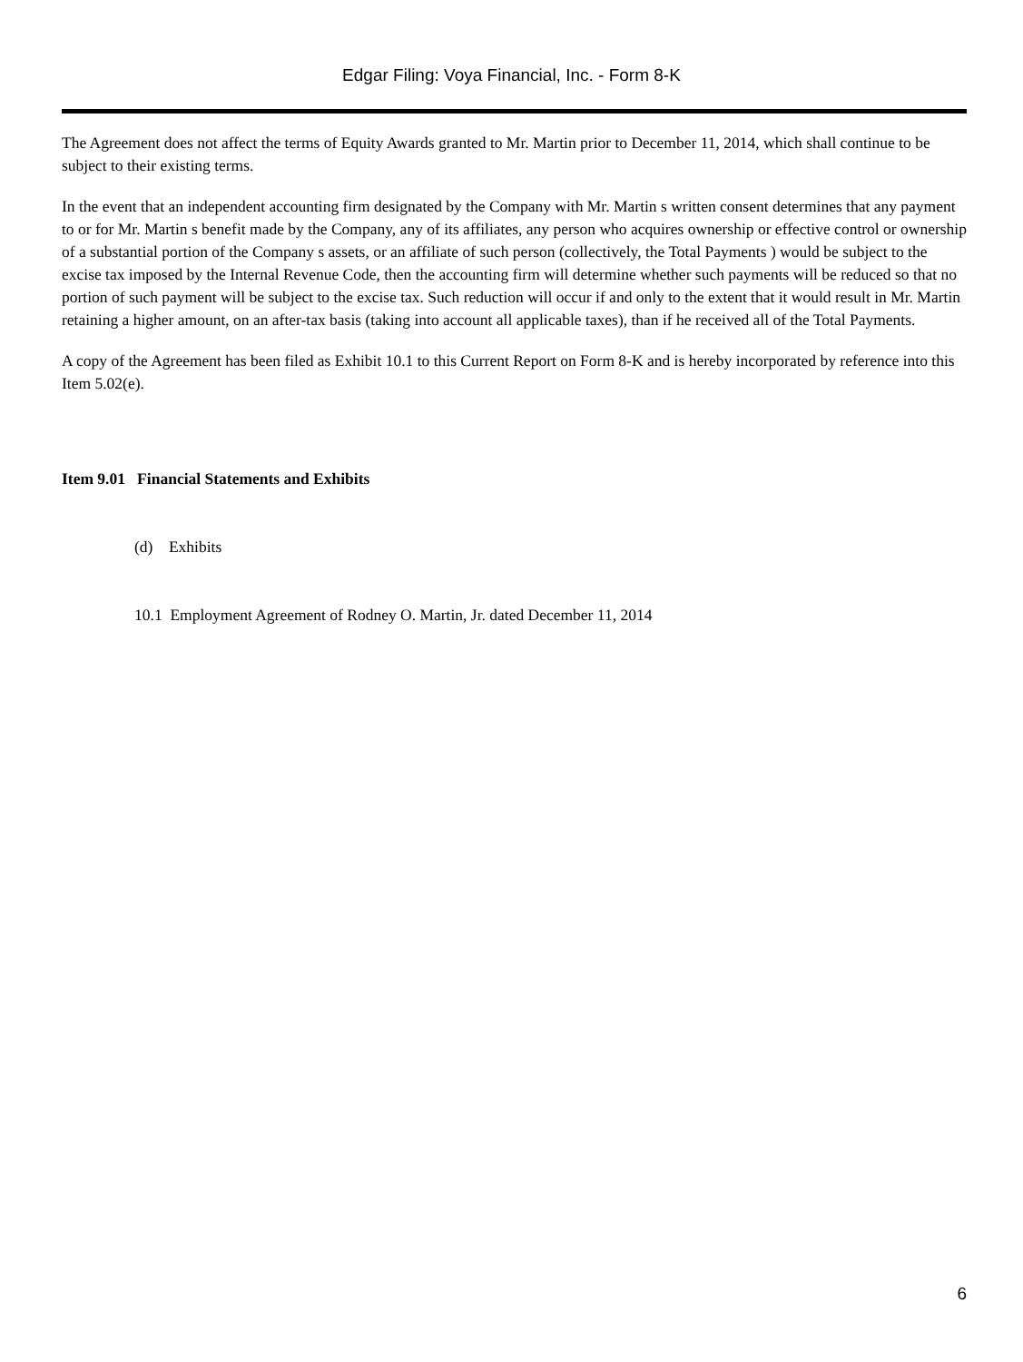Edgar Filing: Voya Financial, Inc. - Form 8-K
The Agreement does not affect the terms of Equity Awards granted to Mr. Martin prior to December 11, 2014, which shall continue to be subject to their existing terms.
In the event that an independent accounting firm designated by the Company with Mr. Martin s written consent determines that any payment to or for Mr. Martin s benefit made by the Company, any of its affiliates, any person who acquires ownership or effective control or ownership of a substantial portion of the Company s assets, or an affiliate of such person (collectively, the Total Payments ) would be subject to the excise tax imposed by the Internal Revenue Code, then the accounting firm will determine whether such payments will be reduced so that no portion of such payment will be subject to the excise tax. Such reduction will occur if and only to the extent that it would result in Mr. Martin retaining a higher amount, on an after-tax basis (taking into account all applicable taxes), than if he received all of the Total Payments.
A copy of the Agreement has been filed as Exhibit 10.1 to this Current Report on Form 8-K and is hereby incorporated by reference into this Item 5.02(e).
Item 9.01 Financial Statements and Exhibits
(d) Exhibits
10.1 Employment Agreement of Rodney O. Martin, Jr. dated December 11, 2014
6